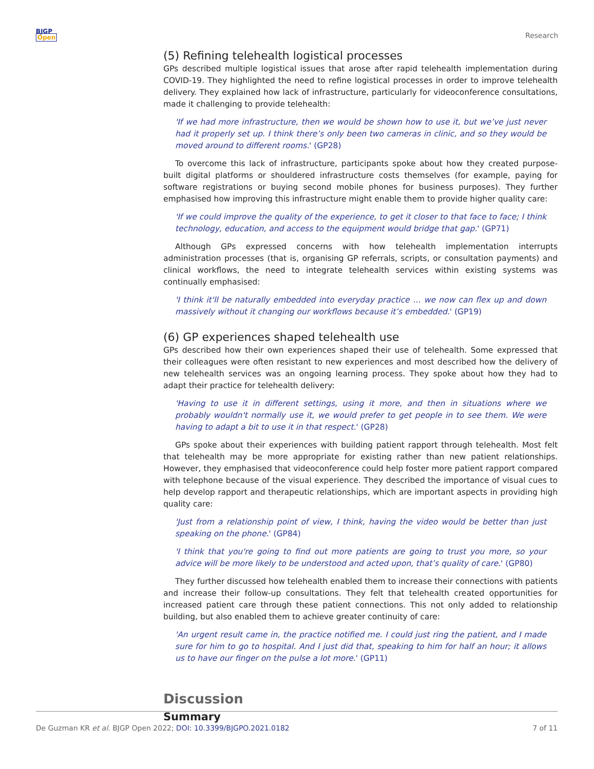BJGP
Open
Research
(5) Refining telehealth logistical processes
GPs described multiple logistical issues that arose after rapid telehealth implementation during COVID-19. They highlighted the need to refine logistical processes in order to improve telehealth delivery. They explained how lack of infrastructure, particularly for videoconference consultations, made it challenging to provide telehealth:
'If we had more infrastructure, then we would be shown how to use it, but we’ve just never had it properly set up. I think there’s only been two cameras in clinic, and so they would be moved around to different rooms.' (GP28)
To overcome this lack of infrastructure, participants spoke about how they created purpose-built digital platforms or shouldered infrastructure costs themselves (for example, paying for software registrations or buying second mobile phones for business purposes). They further emphasised how improving this infrastructure might enable them to provide higher quality care:
'If we could improve the quality of the experience, to get it closer to that face to face; I think technology, education, and access to the equipment would bridge that gap.' (GP71)
Although GPs expressed concerns with how telehealth implementation interrupts administration processes (that is, organising GP referrals, scripts, or consultation payments) and clinical workflows, the need to integrate telehealth services within existing systems was continually emphasised:
'I think it'll be naturally embedded into everyday practice … we now can flex up and down massively without it changing our workflows because it’s embedded.' (GP19)
(6) GP experiences shaped telehealth use
GPs described how their own experiences shaped their use of telehealth. Some expressed that their colleagues were often resistant to new experiences and most described how the delivery of new telehealth services was an ongoing learning process. They spoke about how they had to adapt their practice for telehealth delivery:
'Having to use it in different settings, using it more, and then in situations where we probably wouldn't normally use it, we would prefer to get people in to see them. We were having to adapt a bit to use it in that respect.' (GP28)
GPs spoke about their experiences with building patient rapport through telehealth. Most felt that telehealth may be more appropriate for existing rather than new patient relationships. However, they emphasised that videoconference could help foster more patient rapport compared with telephone because of the visual experience. They described the importance of visual cues to help develop rapport and therapeutic relationships, which are important aspects in providing high quality care:
'Just from a relationship point of view, I think, having the video would be better than just speaking on the phone.' (GP84)
'I think that you're going to find out more patients are going to trust you more, so your advice will be more likely to be understood and acted upon, that’s quality of care.' (GP80)
They further discussed how telehealth enabled them to increase their connections with patients and increase their follow-up consultations. They felt that telehealth created opportunities for increased patient care through these patient connections. This not only added to relationship building, but also enabled them to achieve greater continuity of care:
'An urgent result came in, the practice notified me. I could just ring the patient, and I made sure for him to go to hospital. And I just did that, speaking to him for half an hour; it allows us to have our finger on the pulse a lot more.' (GP11)
Discussion
Summary
De Guzman KR et al. BJGP Open 2022; DOI: 10.3399/BJGPO.2021.0182
7 of 11